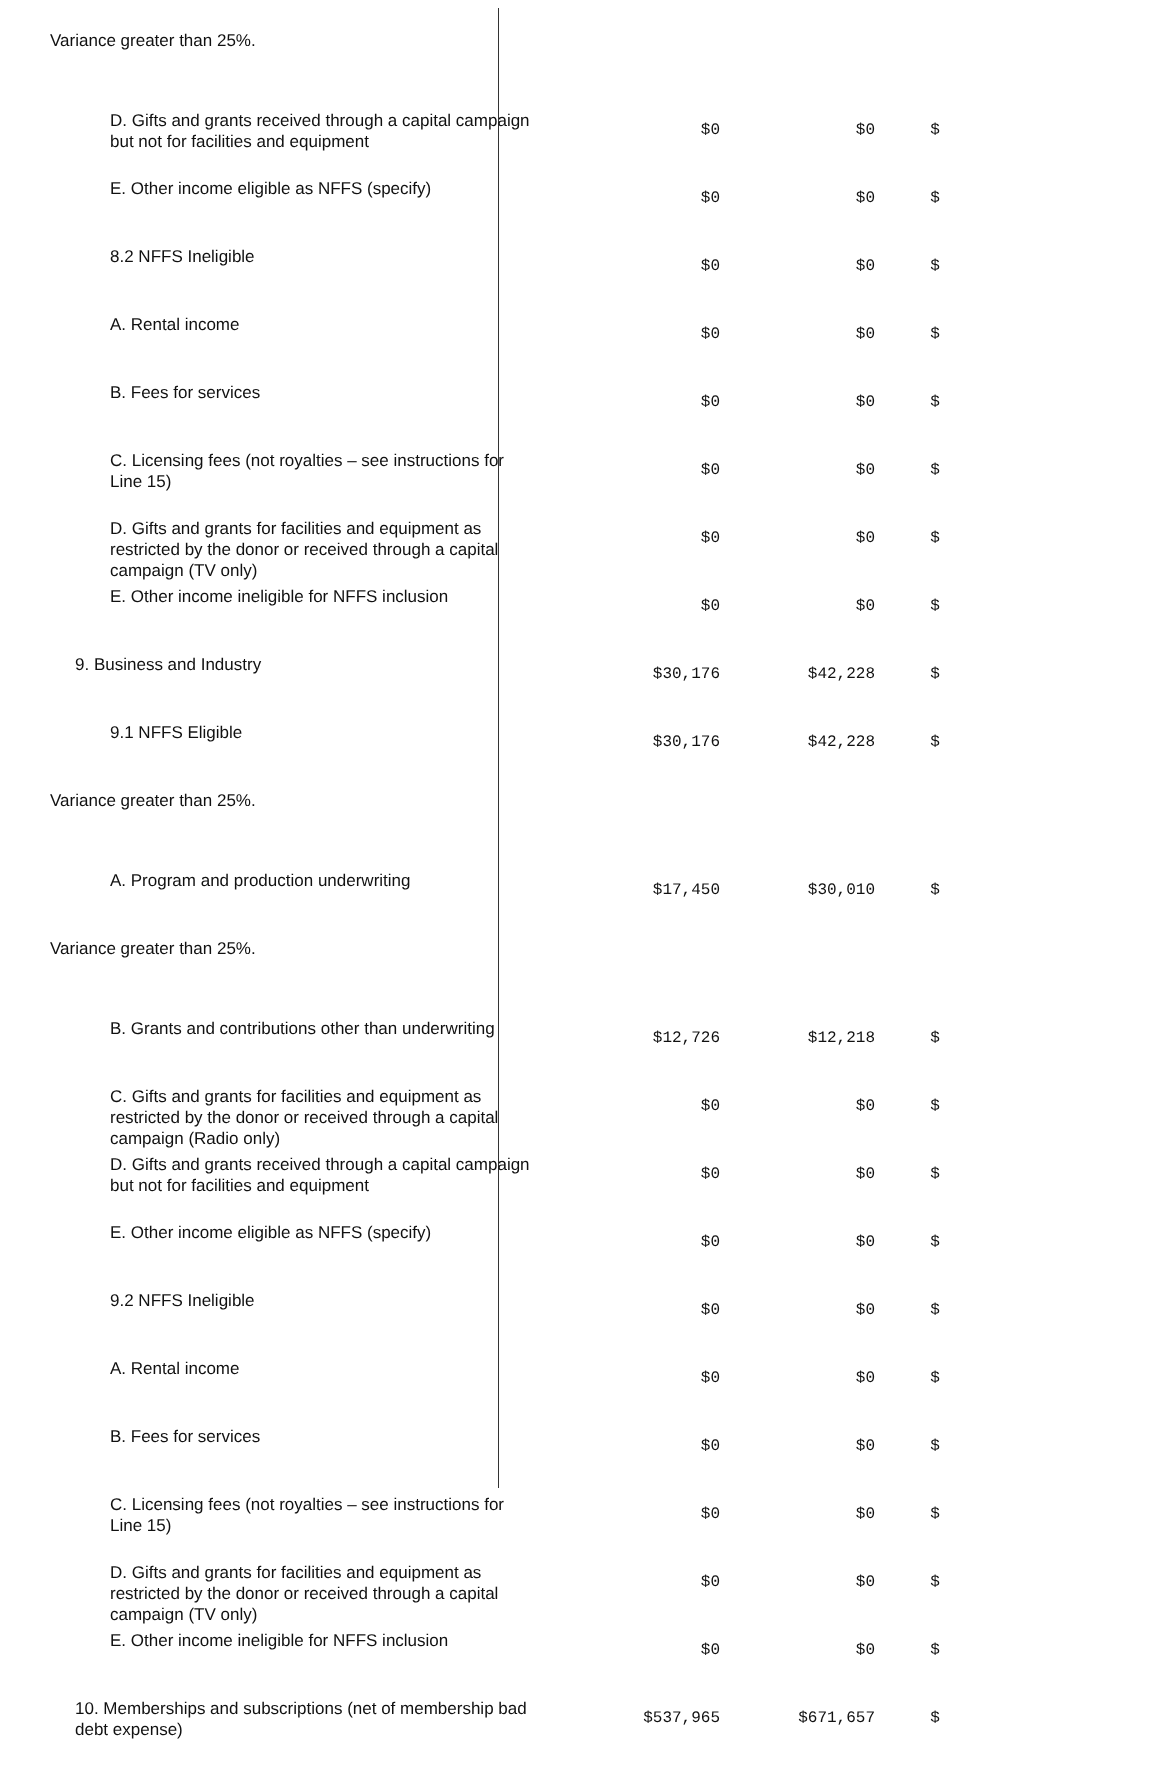| Variance greater than 25%. | | | | |
| D. Gifts and grants received through a capital campaign but not for facilities and equipment | $0 | $0 | $ | |
| E. Other income eligible as NFFS (specify) | $0 | $0 | $ | |
| 8.2 NFFS Ineligible | $0 | $0 | $ | |
| A. Rental income | $0 | $0 | $ | |
| B. Fees for services | $0 | $0 | $ | |
| C. Licensing fees (not royalties – see instructions for Line 15) | $0 | $0 | $ | |
| D. Gifts and grants for facilities and equipment as restricted by the donor or received through a capital campaign (TV only) | $0 | $0 | $ | |
| E. Other income ineligible for NFFS inclusion | $0 | $0 | $ | |
| 9. Business and Industry | $30,176 | $42,228 | $ | |
| 9.1 NFFS Eligible | $30,176 | $42,228 | $ | |
| Variance greater than 25%. | | | | |
| A. Program and production underwriting | $17,450 | $30,010 | $ | |
| Variance greater than 25%. | | | | |
| B. Grants and contributions other than underwriting | $12,726 | $12,218 | $ | |
| C. Gifts and grants for facilities and equipment as restricted by the donor or received through a capital campaign (Radio only) | $0 | $0 | $ | |
| D. Gifts and grants received through a capital campaign but not for facilities and equipment | $0 | $0 | $ | |
| E. Other income eligible as NFFS (specify) | $0 | $0 | $ | |
| 9.2 NFFS Ineligible | $0 | $0 | $ | |
| A. Rental income | $0 | $0 | $ | |
| B. Fees for services | $0 | $0 | $ | |
| C. Licensing fees (not royalties – see instructions for Line 15) | $0 | $0 | $ | |
| D. Gifts and grants for facilities and equipment as restricted by the donor or received through a capital campaign (TV only) | $0 | $0 | $ | |
| E. Other income ineligible for NFFS inclusion | $0 | $0 | $ | |
| 10. Memberships and subscriptions (net of membership bad debt expense) | $537,965 | $671,657 | $ | |